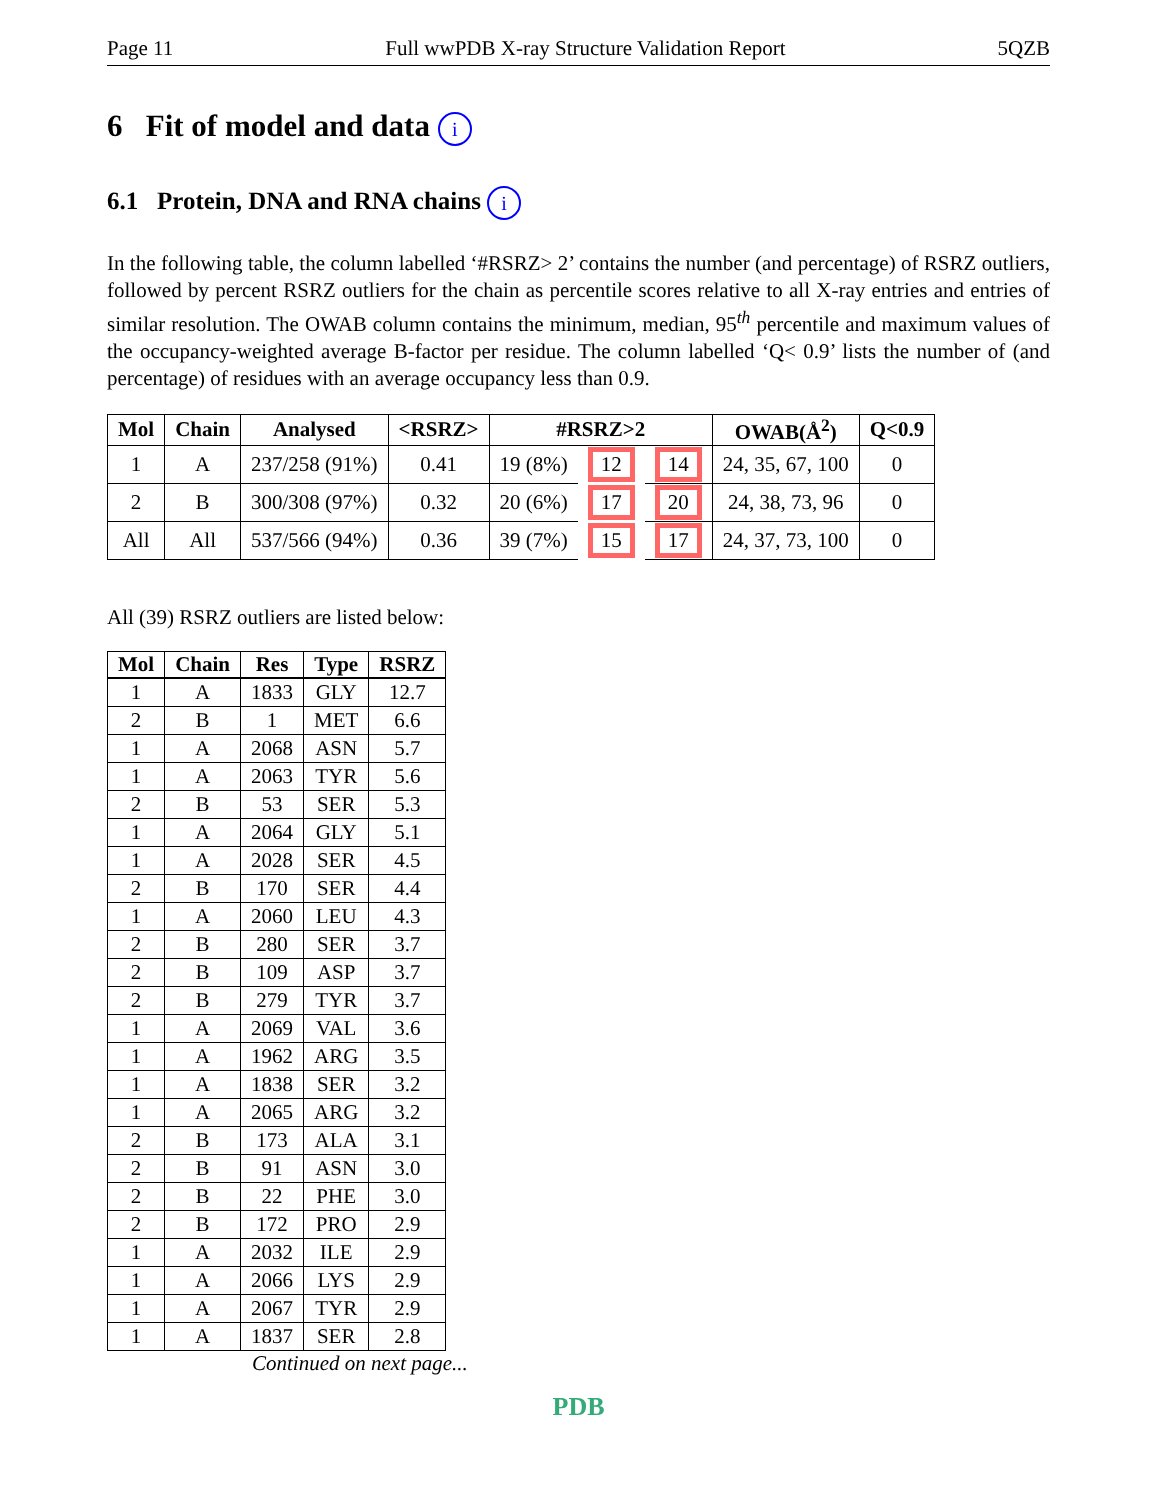Page 11 Full wwPDB X-ray Structure Validation Report 5QZB
6 Fit of model and data i
6.1 Protein, DNA and RNA chains i
In the following table, the column labelled ‘#RSRZ> 2’ contains the number (and percentage) of RSRZ outliers, followed by percent RSRZ outliers for the chain as percentile scores relative to all X-ray entries and entries of similar resolution. The OWAB column contains the minimum, median, 95<sup>th</sup> percentile and maximum values of the occupancy-weighted average B-factor per residue. The column labelled ‘Q< 0.9’ lists the number of (and percentage) of residues with an average occupancy less than 0.9.
| Mol | Chain | Analysed | <RSRZ> | #RSRZ>2 | | | OWAB(Å<sup>2</sup>) | Q<0.9 |
| --- | --- | --- | --- | --- | --- | --- | --- | --- |
| 1 | A | 237/258 (91%) | 0.41 | 19 (8%) | 12 | 14 | 24, 35, 67, 100 | 0 |
| 2 | B | 300/308 (97%) | 0.32 | 20 (6%) | 17 | 20 | 24, 38, 73, 96 | 0 |
| All | All | 537/566 (94%) | 0.36 | 39 (7%) | 15 | 17 | 24, 37, 73, 100 | 0 |
All (39) RSRZ outliers are listed below:
| Mol | Chain | Res | Type | RSRZ |
| --- | --- | --- | --- | --- |
| 1 | A | 1833 | GLY | 12.7 |
| 2 | B | 1 | MET | 6.6 |
| 1 | A | 2068 | ASN | 5.7 |
| 1 | A | 2063 | TYR | 5.6 |
| 2 | B | 53 | SER | 5.3 |
| 1 | A | 2064 | GLY | 5.1 |
| 1 | A | 2028 | SER | 4.5 |
| 2 | B | 170 | SER | 4.4 |
| 1 | A | 2060 | LEU | 4.3 |
| 2 | B | 280 | SER | 3.7 |
| 2 | B | 109 | ASP | 3.7 |
| 2 | B | 279 | TYR | 3.7 |
| 1 | A | 2069 | VAL | 3.6 |
| 1 | A | 1962 | ARG | 3.5 |
| 1 | A | 1838 | SER | 3.2 |
| 1 | A | 2065 | ARG | 3.2 |
| 2 | B | 173 | ALA | 3.1 |
| 2 | B | 91 | ASN | 3.0 |
| 2 | B | 22 | PHE | 3.0 |
| 2 | B | 172 | PRO | 2.9 |
| 1 | A | 2032 | ILE | 2.9 |
| 1 | A | 2066 | LYS | 2.9 |
| 1 | A | 2067 | TYR | 2.9 |
| 1 | A | 1837 | SER | 2.8 |
Continued on next page...
PDB